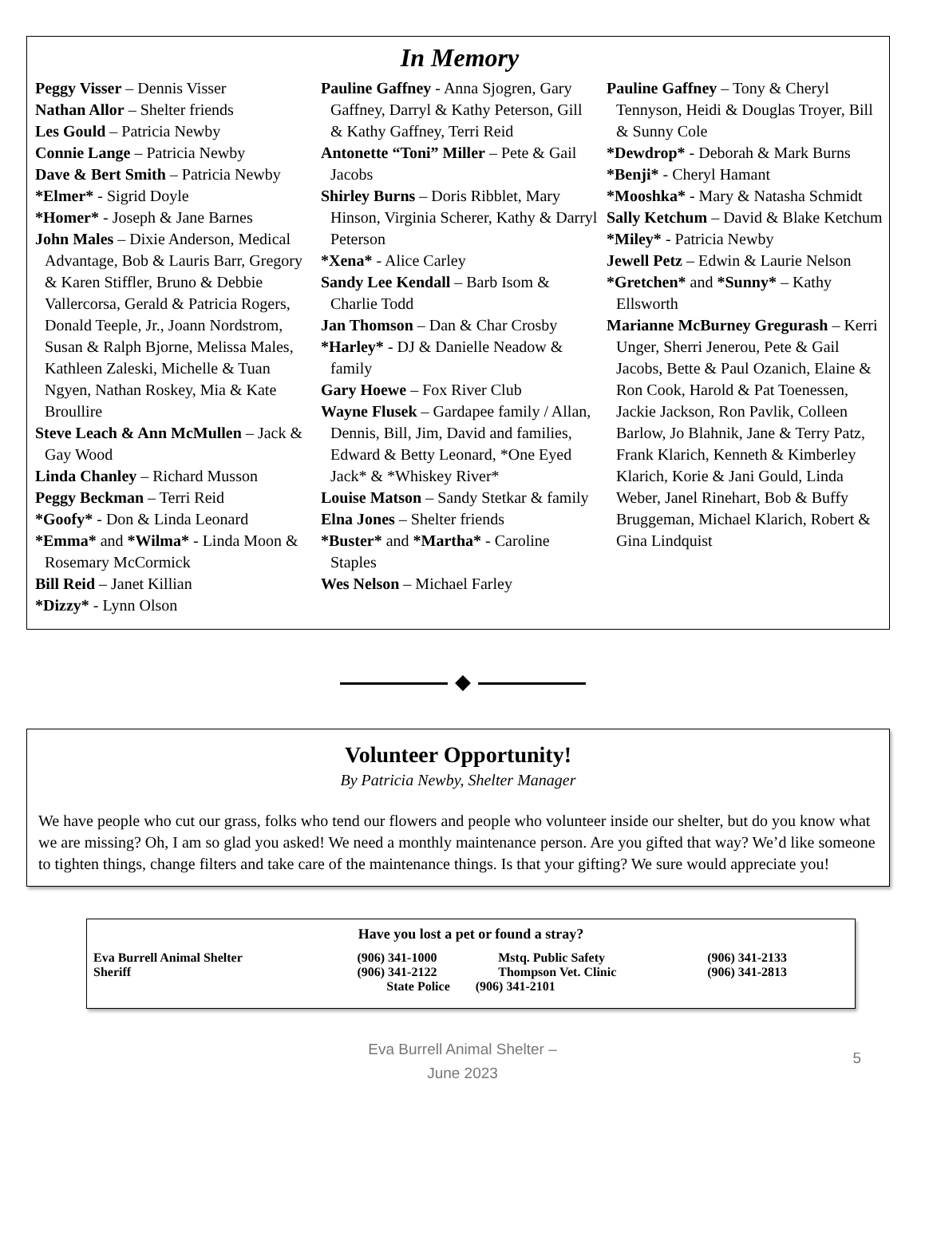In Memory
Peggy Visser – Dennis Visser
Nathan Allor – Shelter friends
Les Gould – Patricia Newby
Connie Lange – Patricia Newby
Dave & Bert Smith – Patricia Newby
*Elmer* - Sigrid Doyle
*Homer* - Joseph & Jane Barnes
John Males – Dixie Anderson, Medical Advantage, Bob & Lauris Barr, Gregory & Karen Stiffler, Bruno & Debbie Vallercorsa, Gerald & Patricia Rogers, Donald Teeple, Jr., Joann Nordstrom, Susan & Ralph Bjorne, Melissa Males, Kathleen Zaleski, Michelle & Tuan Ngyen, Nathan Roskey, Mia & Kate Broullire
Steve Leach & Ann McMullen – Jack & Gay Wood
Linda Chanley – Richard Musson
Peggy Beckman – Terri Reid
*Goofy* - Don & Linda Leonard
*Emma* and *Wilma* - Linda Moon & Rosemary McCormick
Bill Reid – Janet Killian
*Dizzy* - Lynn Olson
Pauline Gaffney - Anna Sjogren, Gary Gaffney, Darryl & Kathy Peterson, Gill & Kathy Gaffney, Terri Reid
Antonette “Toni” Miller – Pete & Gail Jacobs
Shirley Burns – Doris Ribblet, Mary Hinson, Virginia Scherer, Kathy & Darryl Peterson
*Xena* - Alice Carley
Sandy Lee Kendall – Barb Isom & Charlie Todd
Jan Thomson – Dan & Char Crosby
*Harley* - DJ & Danielle Neadow & family
Gary Hoewe – Fox River Club
Wayne Flusek – Gardapee family / Allan, Dennis, Bill, Jim, David and families, Edward & Betty Leonard, *One Eyed Jack* & *Whiskey River*
Louise Matson – Sandy Stetkar & family
Elna Jones – Shelter friends
*Buster* and *Martha* - Caroline Staples
Wes Nelson – Michael Farley
Pauline Gaffney – Tony & Cheryl Tennyson, Heidi & Douglas Troyer, Bill & Sunny Cole
*Dewdrop* - Deborah & Mark Burns
*Benji* - Cheryl Hamant
*Mooshka* - Mary & Natasha Schmidt
Sally Ketchum – David & Blake Ketchum
*Miley* - Patricia Newby
Jewell Petz – Edwin & Laurie Nelson
*Gretchen* and *Sunny* – Kathy Ellsworth
Marianne McBurney Gregurash – Kerri Unger, Sherri Jenerou, Pete & Gail Jacobs, Bette & Paul Ozanich, Elaine & Ron Cook, Harold & Pat Toenessen, Jackie Jackson, Ron Pavlik, Colleen Barlow, Jo Blahnik, Jane & Terry Patz, Frank Klarich, Kenneth & Kimberley Klarich, Korie & Jani Gould, Linda Weber, Janel Rinehart, Bob & Buffy Bruggeman, Michael Klarich, Robert & Gina Lindquist
Volunteer Opportunity!
By Patricia Newby, Shelter Manager
We have people who cut our grass, folks who tend our flowers and people who volunteer inside our shelter, but do you know what we are missing? Oh, I am so glad you asked! We need a monthly maintenance person. Are you gifted that way? We’d like someone to tighten things, change filters and take care of the maintenance things. Is that your gifting? We sure would appreciate you!
Have you lost a pet or found a stray?
| Eva Burrell Animal Shelter | (906) 341-1000 | Mstq. Public Safety | (906) 341-2133 |
| Sheriff | (906) 341-2122 | Thompson Vet. Clinic | (906) 341-2813 |
| State Police (906) 341-2101 | | | |
Eva Burrell Animal Shelter –
June 2023
5